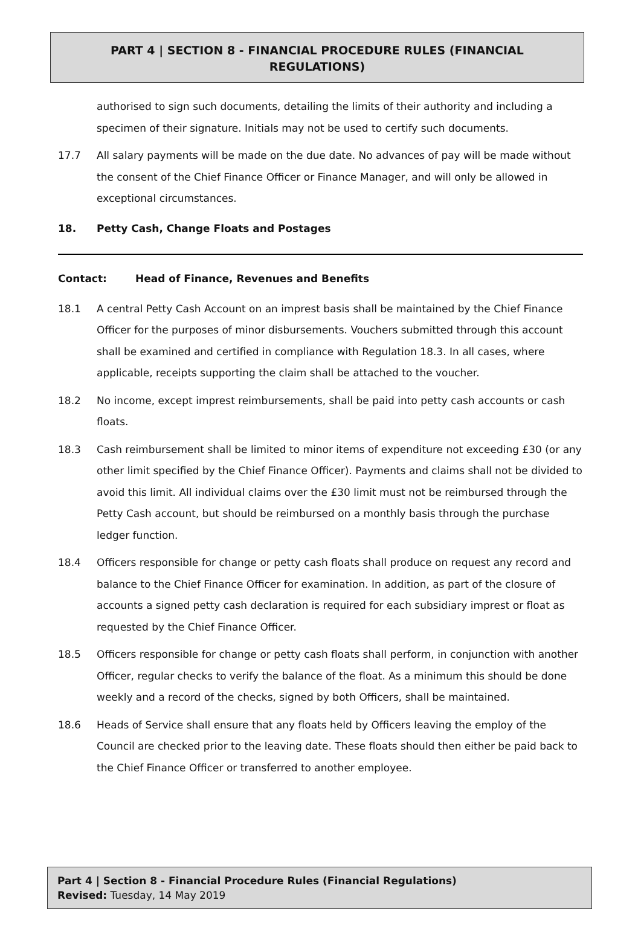PART 4 | SECTION 8 - FINANCIAL PROCEDURE RULES (FINANCIAL REGULATIONS)
authorised to sign such documents, detailing the limits of their authority and including a specimen of their signature. Initials may not be used to certify such documents.
17.7 All salary payments will be made on the due date. No advances of pay will be made without the consent of the Chief Finance Officer or Finance Manager, and will only be allowed in exceptional circumstances.
18. Petty Cash, Change Floats and Postages
Contact: Head of Finance, Revenues and Benefits
18.1 A central Petty Cash Account on an imprest basis shall be maintained by the Chief Finance Officer for the purposes of minor disbursements. Vouchers submitted through this account shall be examined and certified in compliance with Regulation 18.3. In all cases, where applicable, receipts supporting the claim shall be attached to the voucher.
18.2 No income, except imprest reimbursements, shall be paid into petty cash accounts or cash floats.
18.3 Cash reimbursement shall be limited to minor items of expenditure not exceeding £30 (or any other limit specified by the Chief Finance Officer). Payments and claims shall not be divided to avoid this limit. All individual claims over the £30 limit must not be reimbursed through the Petty Cash account, but should be reimbursed on a monthly basis through the purchase ledger function.
18.4 Officers responsible for change or petty cash floats shall produce on request any record and balance to the Chief Finance Officer for examination. In addition, as part of the closure of accounts a signed petty cash declaration is required for each subsidiary imprest or float as requested by the Chief Finance Officer.
18.5 Officers responsible for change or petty cash floats shall perform, in conjunction with another Officer, regular checks to verify the balance of the float. As a minimum this should be done weekly and a record of the checks, signed by both Officers, shall be maintained.
18.6 Heads of Service shall ensure that any floats held by Officers leaving the employ of the Council are checked prior to the leaving date. These floats should then either be paid back to the Chief Finance Officer or transferred to another employee.
Part 4 | Section 8 - Financial Procedure Rules (Financial Regulations)
Revised: Tuesday, 14 May 2019